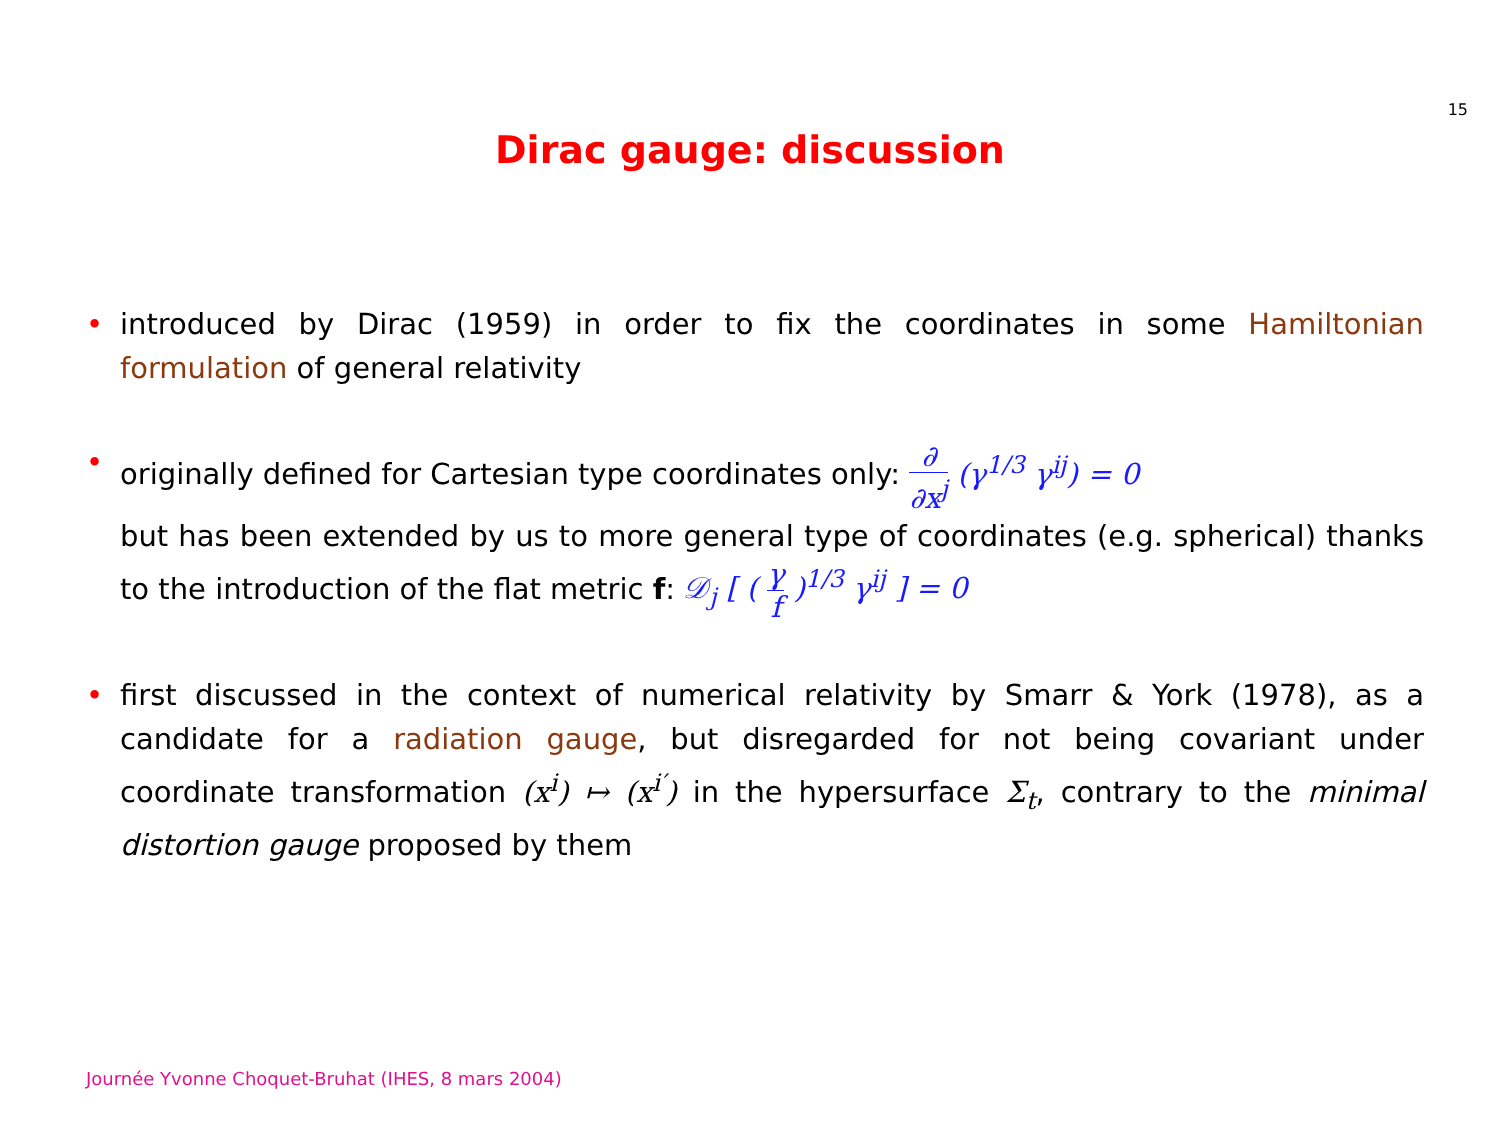15
Dirac gauge: discussion
• introduced by Dirac (1959) in order to fix the coordinates in some Hamiltonian formulation of general relativity
• originally defined for Cartesian type coordinates only: ∂ ∂x<sup>j</sup> (γ<sup>1/3</sup> γ<sup>ij</sup>) = 0
but has been extended by us to more general type of coordinates (e.g. spherical) thanks to the introduction of the flat metric f: 𝒟<sub>j</sub> [ ( γ f )<sup>1/3</sup> γ<sup>ij</sup> ] = 0
• first discussed in the context of numerical relativity by Smarr & York (1978), as a candidate for a radiation gauge, but disregarded for not being covariant under coordinate transformation (x<sup>i</sup>) ↦ (x<sup>i′</sup>) in the hypersurface Σ<sub>t</sub>, contrary to the minimal distortion gauge proposed by them
Journée Yvonne Choquet-Bruhat (IHES, 8 mars 2004)